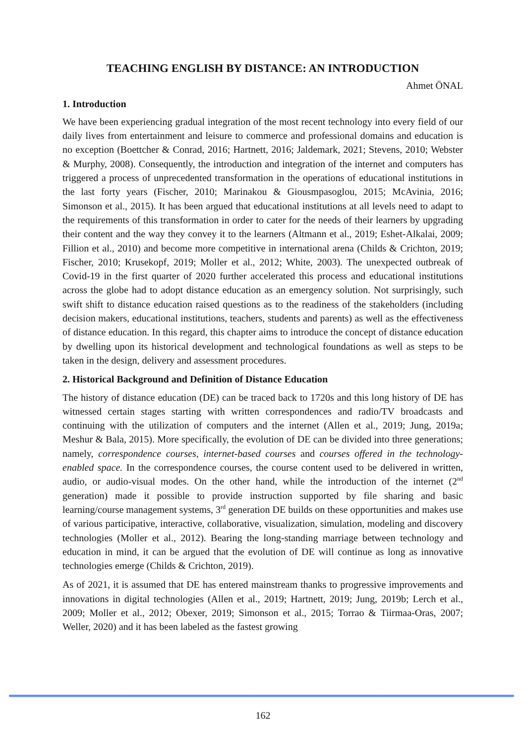TEACHING ENGLISH BY DISTANCE: AN INTRODUCTION
Ahmet ÖNAL
1. Introduction
We have been experiencing gradual integration of the most recent technology into every field of our daily lives from entertainment and leisure to commerce and professional domains and education is no exception (Boettcher & Conrad, 2016; Hartnett, 2016; Jaldemark, 2021; Stevens, 2010; Webster & Murphy, 2008). Consequently, the introduction and integration of the internet and computers has triggered a process of unprecedented transformation in the operations of educational institutions in the last forty years (Fischer, 2010; Marinakou & Giousmpasoglou, 2015; McAvinia, 2016; Simonson et al., 2015). It has been argued that educational institutions at all levels need to adapt to the requirements of this transformation in order to cater for the needs of their learners by upgrading their content and the way they convey it to the learners (Altmann et al., 2019; Eshet-Alkalai, 2009; Fillion et al., 2010) and become more competitive in international arena (Childs & Crichton, 2019; Fischer, 2010; Krusekopf, 2019; Moller et al., 2012; White, 2003). The unexpected outbreak of Covid-19 in the first quarter of 2020 further accelerated this process and educational institutions across the globe had to adopt distance education as an emergency solution. Not surprisingly, such swift shift to distance education raised questions as to the readiness of the stakeholders (including decision makers, educational institutions, teachers, students and parents) as well as the effectiveness of distance education. In this regard, this chapter aims to introduce the concept of distance education by dwelling upon its historical development and technological foundations as well as steps to be taken in the design, delivery and assessment procedures.
2. Historical Background and Definition of Distance Education
The history of distance education (DE) can be traced back to 1720s and this long history of DE has witnessed certain stages starting with written correspondences and radio/TV broadcasts and continuing with the utilization of computers and the internet (Allen et al., 2019; Jung, 2019a; Meshur & Bala, 2015). More specifically, the evolution of DE can be divided into three generations; namely, correspondence courses, internet-based courses and courses offered in the technology-enabled space. In the correspondence courses, the course content used to be delivered in written, audio, or audio-visual modes. On the other hand, while the introduction of the internet (2<sup>nd</sup> generation) made it possible to provide instruction supported by file sharing and basic learning/course management systems, 3<sup>rd</sup> generation DE builds on these opportunities and makes use of various participative, interactive, collaborative, visualization, simulation, modeling and discovery technologies (Moller et al., 2012). Bearing the long-standing marriage between technology and education in mind, it can be argued that the evolution of DE will continue as long as innovative technologies emerge (Childs & Crichton, 2019).
As of 2021, it is assumed that DE has entered mainstream thanks to progressive improvements and innovations in digital technologies (Allen et al., 2019; Hartnett, 2019; Jung, 2019b; Lerch et al., 2009; Moller et al., 2012; Obexer, 2019; Simonson et al., 2015; Torrao & Tiirmaa-Oras, 2007; Weller, 2020) and it has been labeled as the fastest growing
162